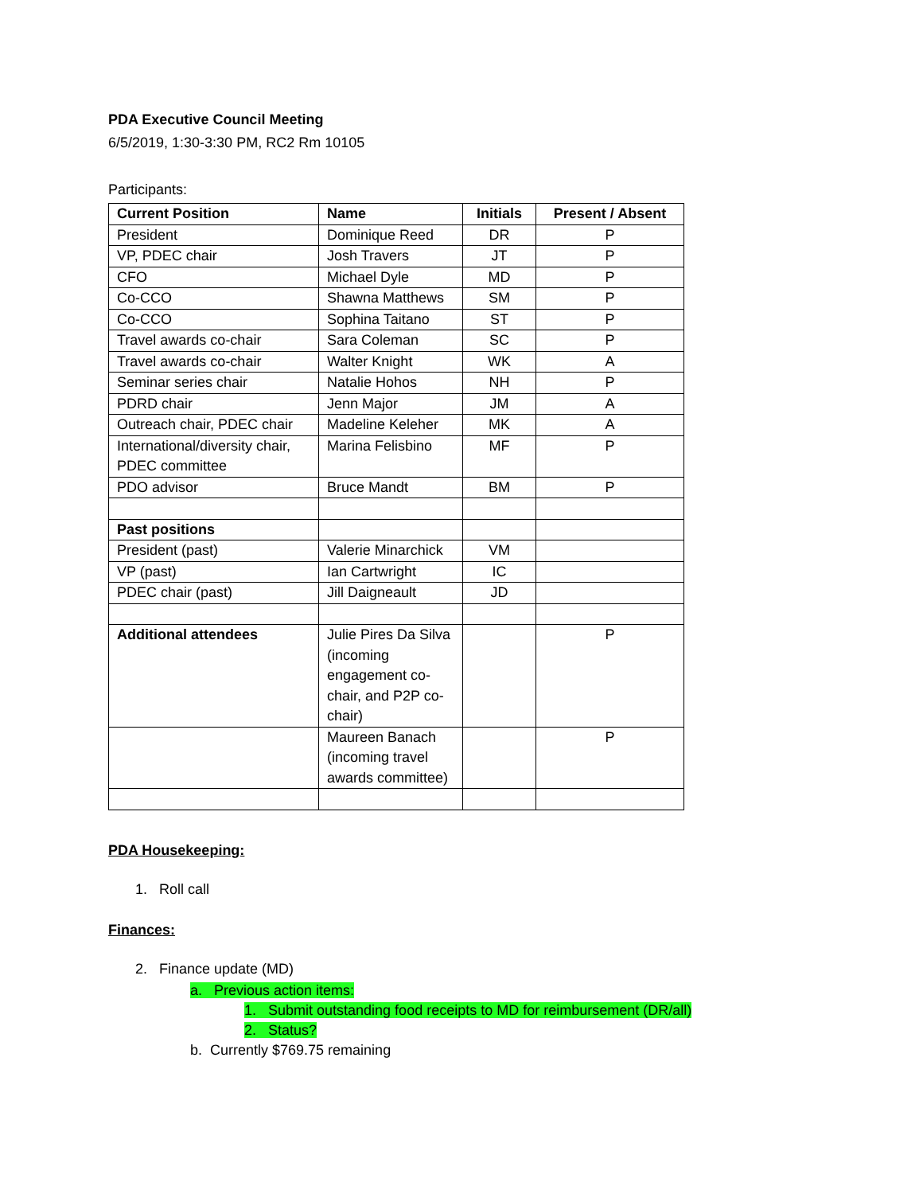PDA Executive Council Meeting
6/5/2019, 1:30-3:30 PM, RC2 Rm 10105
Participants:
| Current Position | Name | Initials | Present / Absent |
| --- | --- | --- | --- |
| President | Dominique Reed | DR | P |
| VP, PDEC chair | Josh Travers | JT | P |
| CFO | Michael Dyle | MD | P |
| Co-CCO | Shawna Matthews | SM | P |
| Co-CCO | Sophina Taitano | ST | P |
| Travel awards co-chair | Sara Coleman | SC | P |
| Travel awards co-chair | Walter Knight | WK | A |
| Seminar series chair | Natalie Hohos | NH | P |
| PDRD chair | Jenn Major | JM | A |
| Outreach chair, PDEC chair | Madeline Keleher | MK | A |
| International/diversity chair, PDEC committee | Marina Felisbino | MF | P |
| PDO advisor | Bruce Mandt | BM | P |
| Past positions | | | |
| President (past) | Valerie Minarchick | VM | |
| VP (past) | Ian Cartwright | IC | |
| PDEC chair (past) | Jill Daigneault | JD | |
| Additional attendees | Julie Pires Da Silva (incoming engagement co-chair, and P2P co-chair) | | P |
| | Maureen Banach (incoming travel awards committee) | | P |
PDA Housekeeping:
1. Roll call
Finances:
2. Finance update (MD)
a. Previous action items:
1. Submit outstanding food receipts to MD for reimbursement (DR/all)
2. Status?
b. Currently $769.75 remaining